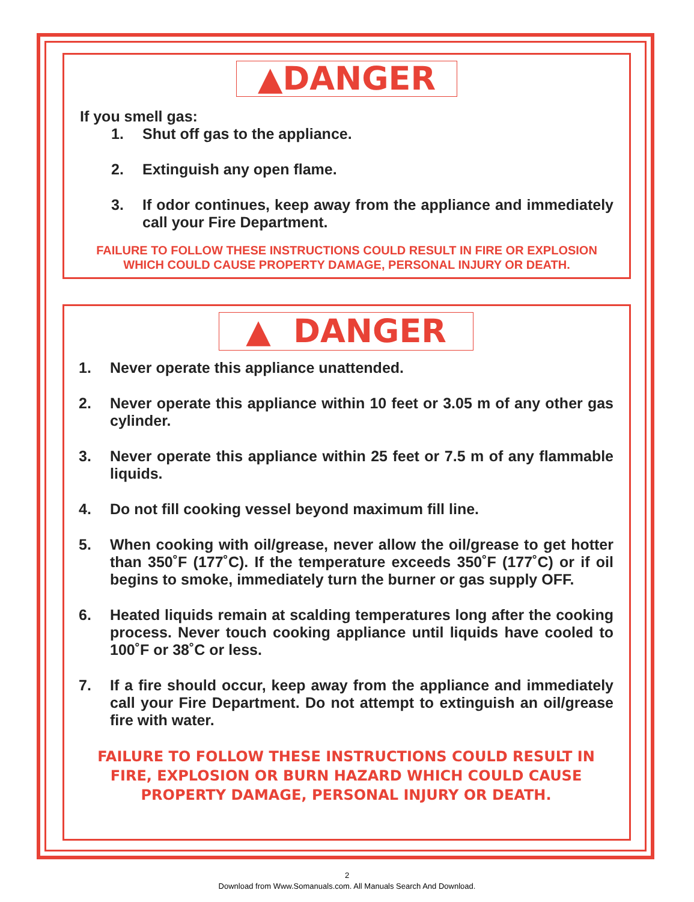▲DANGER
If you smell gas:
1. Shut off gas to the appliance.
2. Extinguish any open flame.
3. If odor continues, keep away from the appliance and immediately call your Fire Department.
FAILURE TO FOLLOW THESE INSTRUCTIONS COULD RESULT IN FIRE OR EXPLOSION WHICH COULD CAUSE PROPERTY DAMAGE, PERSONAL INJURY OR DEATH.
▲ DANGER
1. Never operate this appliance unattended.
2. Never operate this appliance within 10 feet or 3.05 m of any other gas cylinder.
3. Never operate this appliance within 25 feet or 7.5 m of any flammable liquids.
4. Do not fill cooking vessel beyond maximum fill line.
5. When cooking with oil/grease, never allow the oil/grease to get hotter than 350˚F (177˚C). If the temperature exceeds 350˚F (177˚C) or if oil begins to smoke, immediately turn the burner or gas supply OFF.
6. Heated liquids remain at scalding temperatures long after the cooking process. Never touch cooking appliance until liquids have cooled to 100˚F or 38˚C or less.
7. If a fire should occur, keep away from the appliance and immediately call your Fire Department. Do not attempt to extinguish an oil/grease fire with water.
FAILURE TO FOLLOW THESE INSTRUCTIONS COULD RESULT IN FIRE, EXPLOSION OR BURN HAZARD WHICH COULD CAUSE PROPERTY DAMAGE, PERSONAL INJURY OR DEATH.
2
Download from Www.Somanuals.com. All Manuals Search And Download.